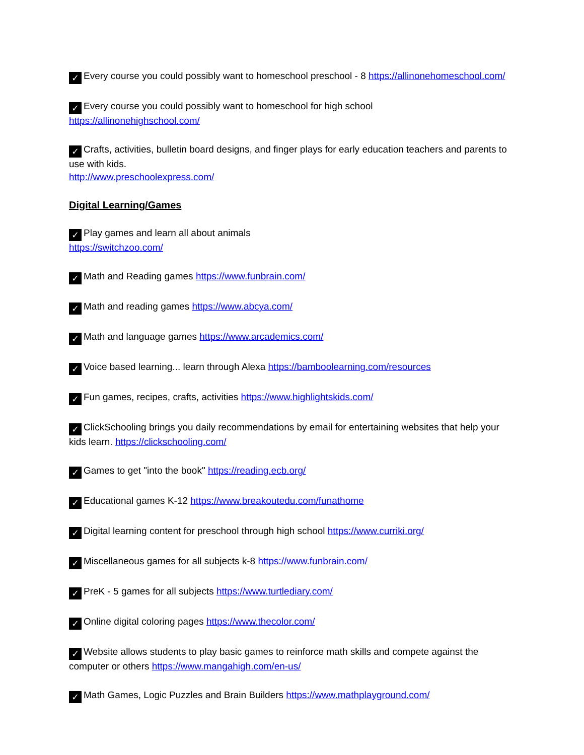✓ Every course you could possibly want to homeschool preschool - 8 https://allinonehomeschool.com/
✓ Every course you could possibly want to homeschool for high school
https://allinonehighschool.com/
✓ Crafts, activities, bulletin board designs, and finger plays for early education teachers and parents to use with kids.
http://www.preschoolexpress.com/
Digital Learning/Games
✓ Play games and learn all about animals
https://switchzoo.com/
✓ Math and Reading games https://www.funbrain.com/
✓ Math and reading games https://www.abcya.com/
✓ Math and language games https://www.arcademics.com/
✓ Voice based learning... learn through Alexa https://bamboolearning.com/resources
✓ Fun games, recipes, crafts, activities https://www.highlightskids.com/
✓ ClickSchooling brings you daily recommendations by email for entertaining websites that help your kids learn. https://clickschooling.com/
✓ Games to get "into the book" https://reading.ecb.org/
✓ Educational games K-12 https://www.breakoutedu.com/funathome
✓ Digital learning content for preschool through high school https://www.curriki.org/
✓ Miscellaneous games for all subjects k-8 https://www.funbrain.com/
✓ PreK - 5 games for all subjects https://www.turtlediary.com/
✓ Online digital coloring pages https://www.thecolor.com/
✓ Website allows students to play basic games to reinforce math skills and compete against the computer or others https://www.mangahigh.com/en-us/
✓ Math Games, Logic Puzzles and Brain Builders https://www.mathplayground.com/